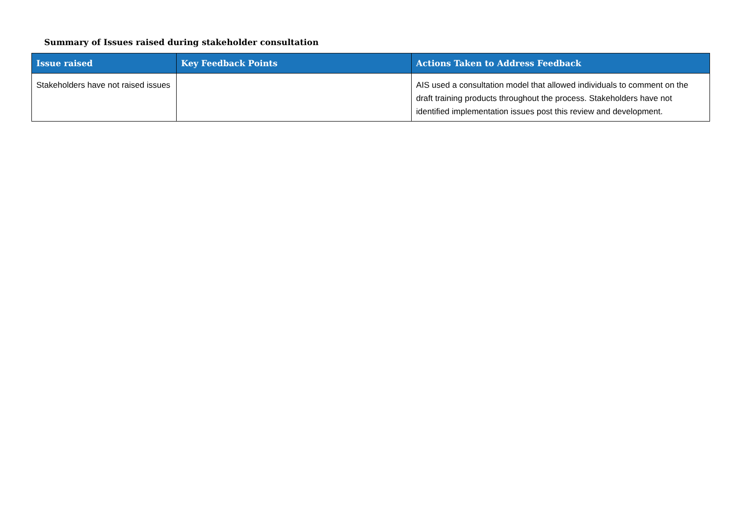Summary of Issues raised during stakeholder consultation
| Issue raised | Key Feedback Points | Actions Taken to Address Feedback |
| --- | --- | --- |
| Stakeholders have not raised issues | | AIS used a consultation model that allowed individuals to comment on the draft training products throughout the process. Stakeholders have not identified implementation issues post this review and development. |